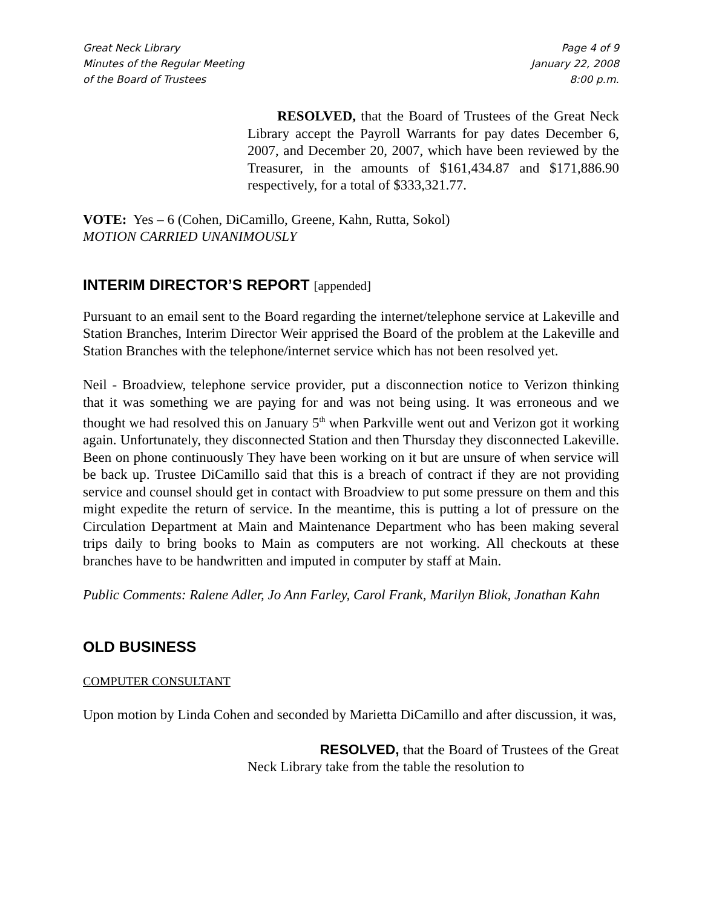Great Neck Library
Minutes of the Regular Meeting
of the Board of Trustees
Page 4 of 9
January 22, 2008
8:00 p.m.
______________________________________________________________________________
________________
RESOLVED, that the Board of Trustees of the Great Neck Library accept the Payroll Warrants for pay dates December 6, 2007, and December 20, 2007, which have been reviewed by the Treasurer, in the amounts of $161,434.87 and $171,886.90 respectively, for a total of $333,321.77.
VOTE: Yes – 6 (Cohen, DiCamillo, Greene, Kahn, Rutta, Sokol)
MOTION CARRIED UNANIMOUSLY
INTERIM DIRECTOR’S REPORT [appended]
Pursuant to an email sent to the Board regarding the internet/telephone service at Lakeville and Station Branches, Interim Director Weir apprised the Board of the problem at the Lakeville and Station Branches with the telephone/internet service which has not been resolved yet.
Neil - Broadview, telephone service provider, put a disconnection notice to Verizon thinking that it was something we are paying for and was not being using. It was erroneous and we thought we had resolved this on January 5<sup>th</sup> when Parkville went out and Verizon got it working again. Unfortunately, they disconnected Station and then Thursday they disconnected Lakeville. Been on phone continuously They have been working on it but are unsure of when service will be back up. Trustee DiCamillo said that this is a breach of contract if they are not providing service and counsel should get in contact with Broadview to put some pressure on them and this might expedite the return of service. In the meantime, this is putting a lot of pressure on the Circulation Department at Main and Maintenance Department who has been making several trips daily to bring books to Main as computers are not working. All checkouts at these branches have to be handwritten and imputed in computer by staff at Main.
Public Comments: Ralene Adler, Jo Ann Farley, Carol Frank, Marilyn Bliok, Jonathan Kahn
OLD BUSINESS
COMPUTER CONSULTANT
Upon motion by Linda Cohen and seconded by Marietta DiCamillo and after discussion, it was,
RESOLVED, that the Board of Trustees of the Great Neck Library take from the table the resolution to